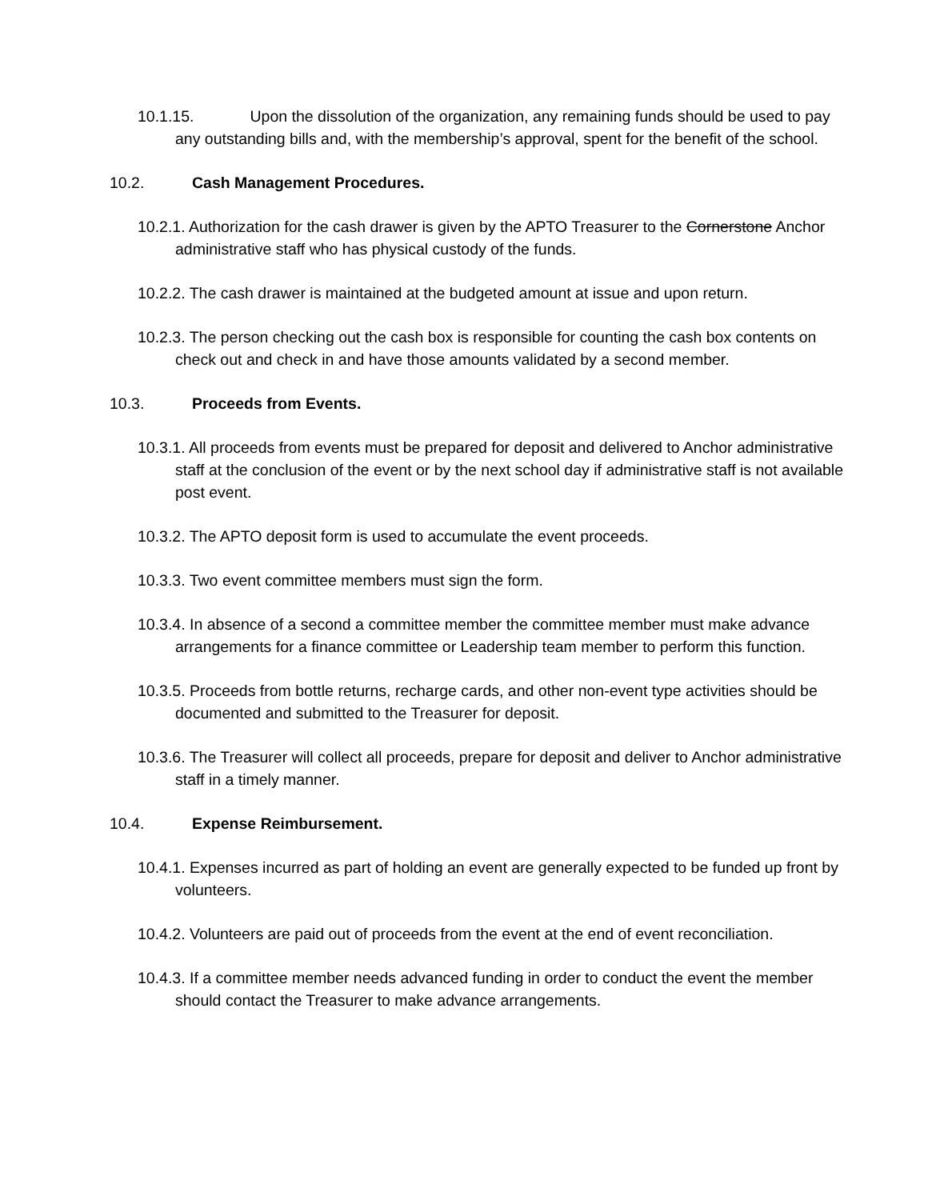10.1.15. Upon the dissolution of the organization, any remaining funds should be used to pay any outstanding bills and, with the membership’s approval, spent for the benefit of the school.
10.2. Cash Management Procedures.
10.2.1. Authorization for the cash drawer is given by the APTO Treasurer to the Cornerstone Anchor administrative staff who has physical custody of the funds.
10.2.2. The cash drawer is maintained at the budgeted amount at issue and upon return.
10.2.3. The person checking out the cash box is responsible for counting the cash box contents on check out and check in and have those amounts validated by a second member.
10.3. Proceeds from Events.
10.3.1. All proceeds from events must be prepared for deposit and delivered to Anchor administrative staff at the conclusion of the event or by the next school day if administrative staff is not available post event.
10.3.2. The APTO deposit form is used to accumulate the event proceeds.
10.3.3. Two event committee members must sign the form.
10.3.4. In absence of a second a committee member the committee member must make advance arrangements for a finance committee or Leadership team member to perform this function.
10.3.5. Proceeds from bottle returns, recharge cards, and other non-event type activities should be documented and submitted to the Treasurer for deposit.
10.3.6. The Treasurer will collect all proceeds, prepare for deposit and deliver to Anchor administrative staff in a timely manner.
10.4. Expense Reimbursement.
10.4.1. Expenses incurred as part of holding an event are generally expected to be funded up front by volunteers.
10.4.2. Volunteers are paid out of proceeds from the event at the end of event reconciliation.
10.4.3. If a committee member needs advanced funding in order to conduct the event the member should contact the Treasurer to make advance arrangements.